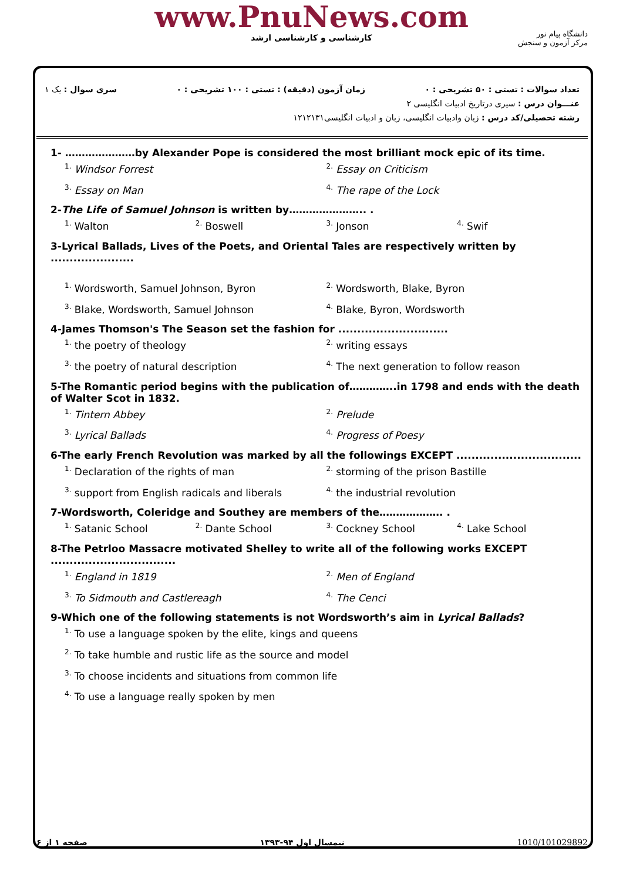www.PnuNews.com
کارشناسی و کارشناسی ارشد
دانشگاه پیام نور
مرکز آزمون و سنجش
تعداد سوالات : تستی : ۵۰ تشریحی : ۰ زمان آزمون (دقیقه) : تستی : ۱۰۰ تشریحی : ۰ سری سوال : یک ۱
عنـــوان درس : سیری درتاریخ ادبیات انگلیسی ۲
رشته تحصیلی/کد درس : زبان وادبیات انگلیسی، زبان و ادبیات انگلیسی۱۲۱۲۱۳۱
1- …………………by Alexander Pope is considered the most brilliant mock epic of its time.
<sup>1.</sup> Windsor Forrest <sup>2.</sup> Essay on Criticism <sup>3.</sup> Essay on Man <sup>4.</sup> The rape of the Lock
2-The Life of Samuel Johnson is written by………………….. .
<sup>1.</sup> Walton <sup>2.</sup> Boswell <sup>3.</sup> Jonson <sup>4.</sup> Swif
3-Lyrical Ballads, Lives of the Poets, and Oriental Tales are respectively written by ......................
<sup>1.</sup> Wordsworth, Samuel Johnson, Byron <sup>2.</sup> Wordsworth, Blake, Byron <sup>3.</sup> Blake, Wordsworth, Samuel Johnson <sup>4.</sup> Blake, Byron, Wordsworth
4-James Thomson's The Season set the fashion for .............................
<sup>1.</sup> the poetry of theology <sup>2.</sup> writing essays <sup>3.</sup> the poetry of natural description <sup>4.</sup> The next generation to follow reason
5-The Romantic period begins with the publication of…………..in 1798 and ends with the death of Walter Scot in 1832.
<sup>1.</sup> Tintern Abbey <sup>2.</sup> Prelude <sup>3.</sup> Lyrical Ballads <sup>4.</sup> Progress of Poesy
6-The early French Revolution was marked by all the followings EXCEPT .................................
<sup>1.</sup> Declaration of the rights of man <sup>2.</sup> storming of the prison Bastille <sup>3.</sup> support from English radicals and liberals <sup>4.</sup> the industrial revolution
7-Wordsworth, Coleridge and Southey are members of the………………. .
<sup>1.</sup> Satanic School <sup>2.</sup> Dante School <sup>3.</sup> Cockney School <sup>4.</sup> Lake School
8-The Petrloo Massacre motivated Shelley to write all of the following works EXCEPT
.................................
<sup>1.</sup> England in 1819<sup>2.</sup> Men of England <sup>3.</sup> To Sidmouth and Castlereagh <sup>4.</sup> The Cenci
9-Which one of the following statements is not Wordsworth’s aim in Lyrical Ballads?
<sup>1.</sup> To use a language spoken by the elite, kings and queens
<sup>2.</sup> To take humble and rustic life as the source and model
<sup>3.</sup> To choose incidents and situations from common life
<sup>4.</sup> To use a language really spoken by men
صفحه ۱ از ۶ نیمسال اول ۹۴-۱۳۹۳ 1010/101029892